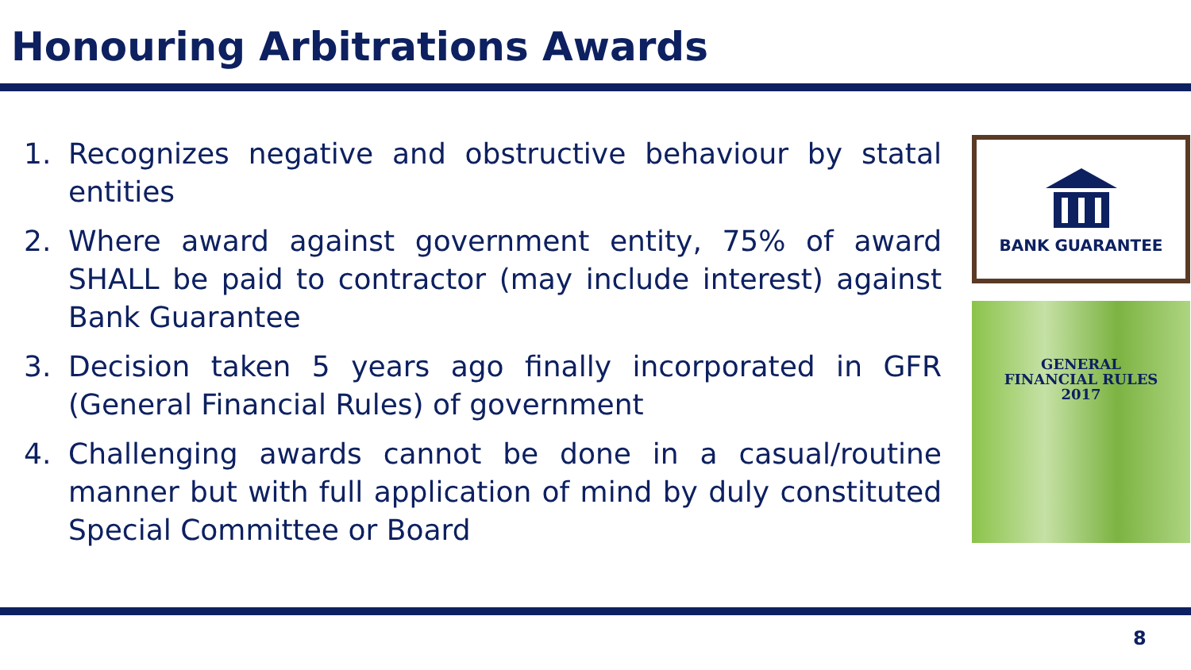Honouring Arbitrations Awards
1. Recognizes negative and obstructive behaviour by statal entities
2. Where award against government entity, 75% of award SHALL be paid to contractor (may include interest) against Bank Guarantee
3. Decision taken 5 years ago finally incorporated in GFR (General Financial Rules) of government
4. Challenging awards cannot be done in a casual/routine manner but with full application of mind by duly constituted Special Committee or Board
BANK GUARANTEE
GENERAL
FINANCIAL RULES
2017
8